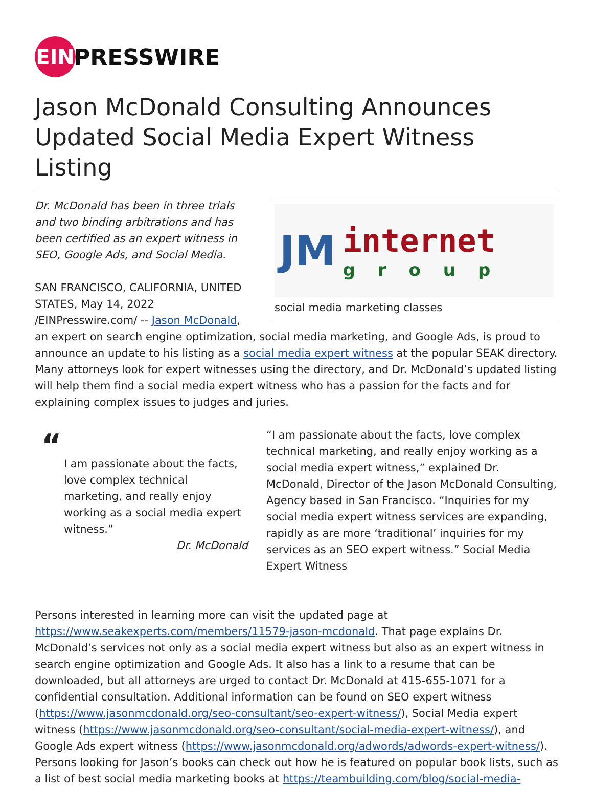EIN
PRESSWIRE
Jason McDonald Consulting Announces Updated Social Media Expert Witness Listing
JM internet
group
social media marketing classes
Dr. McDonald has been in three trials and two binding arbitrations and has been certified as an expert witness in SEO, Google Ads, and Social Media.
SAN FRANCISCO, CALIFORNIA, UNITED STATES, May 14, 2022 /EINPresswire.com/ -- Jason McDonald, an expert on search engine optimization, social media marketing, and Google Ads, is proud to announce an update to his listing as a social media expert witness at the popular SEAK directory. Many attorneys look for expert witnesses using the directory, and Dr. McDonald’s updated listing will help them find a social media expert witness who has a passion for the facts and for explaining complex issues to judges and juries.
“
I am passionate about the facts, love complex technical marketing, and really enjoy working as a social media expert witness.”
Dr. McDonald
“I am passionate about the facts, love complex technical marketing, and really enjoy working as a social media expert witness,” explained Dr. McDonald, Director of the Jason McDonald Consulting, Agency based in San Francisco. “Inquiries for my social media expert witness services are expanding, rapidly as are more ‘traditional’ inquiries for my services as an SEO expert witness.” Social Media Expert Witness
Persons interested in learning more can visit the updated page at https://www.seakexperts.com/members/11579-jason-mcdonald. That page explains Dr. McDonald’s services not only as a social media expert witness but also as an expert witness in search engine optimization and Google Ads. It also has a link to a resume that can be downloaded, but all attorneys are urged to contact Dr. McDonald at 415-655-1071 for a confidential consultation. Additional information can be found on SEO expert witness (https://www.jasonmcdonald.org/seo-consultant/seo-expert-witness/), Social Media expert witness (https://www.jasonmcdonald.org/seo-consultant/social-media-expert-witness/), and Google Ads expert witness (https://www.jasonmcdonald.org/adwords/adwords-expert-witness/). Persons looking for Jason’s books can check out how he is featured on popular book lists, such as a list of best social media marketing books at https://teambuilding.com/blog/social-media-